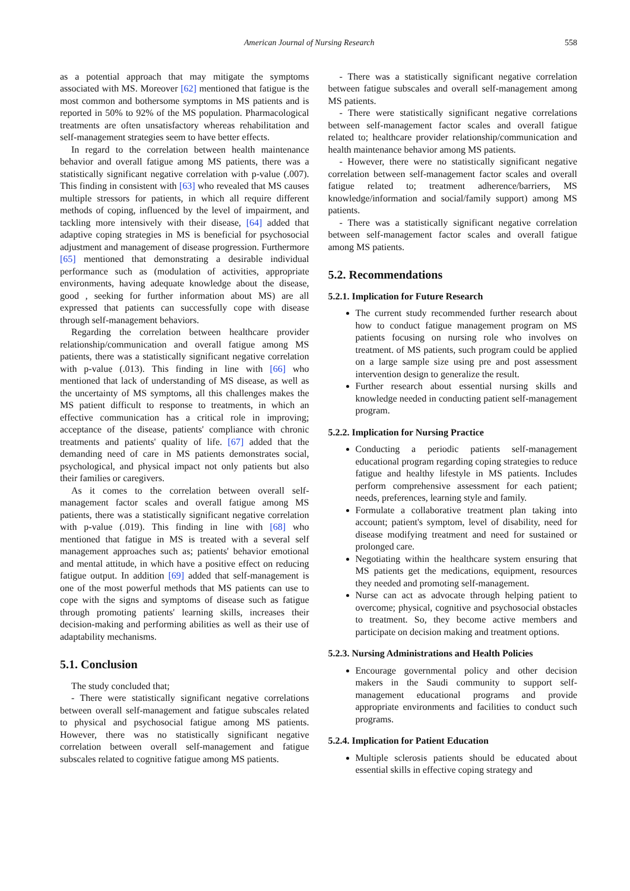American Journal of Nursing Research 558
as a potential approach that may mitigate the symptoms associated with MS. Moreover [62] mentioned that fatigue is the most common and bothersome symptoms in MS patients and is reported in 50% to 92% of the MS population. Pharmacological treatments are often unsatisfactory whereas rehabilitation and self-management strategies seem to have better effects.
In regard to the correlation between health maintenance behavior and overall fatigue among MS patients, there was a statistically significant negative correlation with p-value (.007). This finding in consistent with [63] who revealed that MS causes multiple stressors for patients, in which all require different methods of coping, influenced by the level of impairment, and tackling more intensively with their disease, [64] added that adaptive coping strategies in MS is beneficial for psychosocial adjustment and management of disease progression. Furthermore [65] mentioned that demonstrating a desirable individual performance such as (modulation of activities, appropriate environments, having adequate knowledge about the disease, good , seeking for further information about MS) are all expressed that patients can successfully cope with disease through self-management behaviors.
Regarding the correlation between healthcare provider relationship/communication and overall fatigue among MS patients, there was a statistically significant negative correlation with p-value (.013). This finding in line with [66] who mentioned that lack of understanding of MS disease, as well as the uncertainty of MS symptoms, all this challenges makes the MS patient difficult to response to treatments, in which an effective communication has a critical role in improving; acceptance of the disease, patients' compliance with chronic treatments and patients' quality of life. [67] added that the demanding need of care in MS patients demonstrates social, psychological, and physical impact not only patients but also their families or caregivers.
As it comes to the correlation between overall self-management factor scales and overall fatigue among MS patients, there was a statistically significant negative correlation with p-value (.019). This finding in line with [68] who mentioned that fatigue in MS is treated with a several self management approaches such as; patients' behavior emotional and mental attitude, in which have a positive effect on reducing fatigue output. In addition [69] added that self-management is one of the most powerful methods that MS patients can use to cope with the signs and symptoms of disease such as fatigue through promoting patients' learning skills, increases their decision-making and performing abilities as well as their use of adaptability mechanisms.
5.1. Conclusion
The study concluded that;
- There were statistically significant negative correlations between overall self-management and fatigue subscales related to physical and psychosocial fatigue among MS patients. However, there was no statistically significant negative correlation between overall self-management and fatigue subscales related to cognitive fatigue among MS patients.
- There was a statistically significant negative correlation between fatigue subscales and overall self-management among MS patients.
- There were statistically significant negative correlations between self-management factor scales and overall fatigue related to; healthcare provider relationship/communication and health maintenance behavior among MS patients.
- However, there were no statistically significant negative correlation between self-management factor scales and overall fatigue related to; treatment adherence/barriers, MS knowledge/information and social/family support) among MS patients.
- There was a statistically significant negative correlation between self-management factor scales and overall fatigue among MS patients.
5.2. Recommendations
5.2.1. Implication for Future Research
The current study recommended further research about how to conduct fatigue management program on MS patients focusing on nursing role who involves on treatment. of MS patients, such program could be applied on a large sample size using pre and post assessment intervention design to generalize the result.
Further research about essential nursing skills and knowledge needed in conducting patient self-management program.
5.2.2. Implication for Nursing Practice
Conducting a periodic patients self-management educational program regarding coping strategies to reduce fatigue and healthy lifestyle in MS patients. Includes perform comprehensive assessment for each patient; needs, preferences, learning style and family.
Formulate a collaborative treatment plan taking into account; patient's symptom, level of disability, need for disease modifying treatment and need for sustained or prolonged care.
Negotiating within the healthcare system ensuring that MS patients get the medications, equipment, resources they needed and promoting self-management.
Nurse can act as advocate through helping patient to overcome; physical, cognitive and psychosocial obstacles to treatment. So, they become active members and participate on decision making and treatment options.
5.2.3. Nursing Administrations and Health Policies
Encourage governmental policy and other decision makers in the Saudi community to support self-management educational programs and provide appropriate environments and facilities to conduct such programs.
5.2.4. Implication for Patient Education
Multiple sclerosis patients should be educated about essential skills in effective coping strategy and